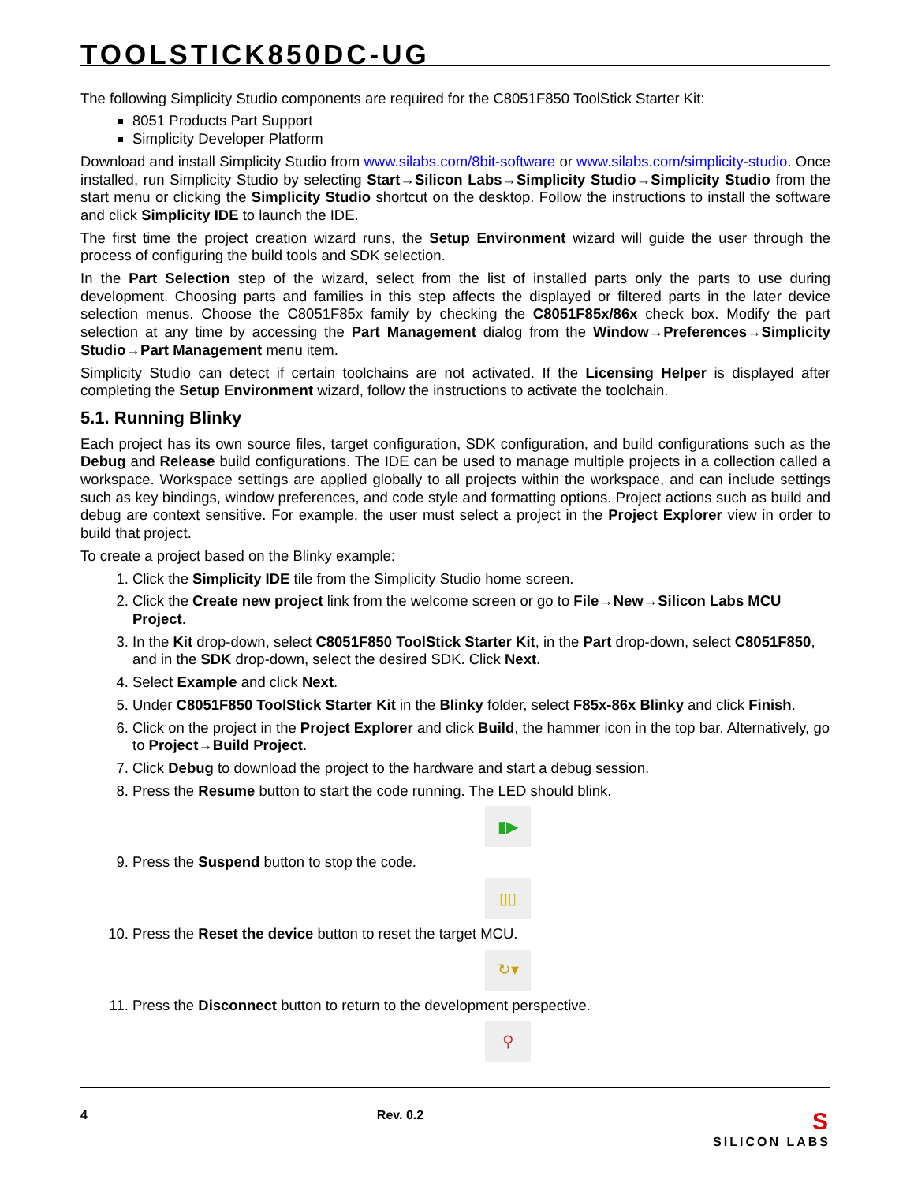TOOLSTICK850DC-UG
The following Simplicity Studio components are required for the C8051F850 ToolStick Starter Kit:
8051 Products Part Support
Simplicity Developer Platform
Download and install Simplicity Studio from www.silabs.com/8bit-software or www.silabs.com/simplicity-studio. Once installed, run Simplicity Studio by selecting Start→Silicon Labs→Simplicity Studio→Simplicity Studio from the start menu or clicking the Simplicity Studio shortcut on the desktop. Follow the instructions to install the software and click Simplicity IDE to launch the IDE.
The first time the project creation wizard runs, the Setup Environment wizard will guide the user through the process of configuring the build tools and SDK selection.
In the Part Selection step of the wizard, select from the list of installed parts only the parts to use during development. Choosing parts and families in this step affects the displayed or filtered parts in the later device selection menus. Choose the C8051F85x family by checking the C8051F85x/86x check box. Modify the part selection at any time by accessing the Part Management dialog from the Window→Preferences→Simplicity Studio→Part Management menu item.
Simplicity Studio can detect if certain toolchains are not activated. If the Licensing Helper is displayed after completing the Setup Environment wizard, follow the instructions to activate the toolchain.
5.1. Running Blinky
Each project has its own source files, target configuration, SDK configuration, and build configurations such as the Debug and Release build configurations. The IDE can be used to manage multiple projects in a collection called a workspace. Workspace settings are applied globally to all projects within the workspace, and can include settings such as key bindings, window preferences, and code style and formatting options. Project actions such as build and debug are context sensitive. For example, the user must select a project in the Project Explorer view in order to build that project.
To create a project based on the Blinky example:
1. Click the Simplicity IDE tile from the Simplicity Studio home screen.
2. Click the Create new project link from the welcome screen or go to File→New→Silicon Labs MCU Project.
3. In the Kit drop-down, select C8051F850 ToolStick Starter Kit, in the Part drop-down, select C8051F850, and in the SDK drop-down, select the desired SDK. Click Next.
4. Select Example and click Next.
5. Under C8051F850 ToolStick Starter Kit in the Blinky folder, select F85x-86x Blinky and click Finish.
6. Click on the project in the Project Explorer and click Build, the hammer icon in the top bar. Alternatively, go to Project→Build Project.
7. Click Debug to download the project to the hardware and start a debug session.
8. Press the Resume button to start the code running. The LED should blink.
▮▶
9. Press the Suspend button to stop the code.
▯▯
10. Press the Reset the device button to reset the target MCU.
↻▾
11. Press the Disconnect button to return to the development perspective.
⚲
4 Rev. 0.2 S
SILICON LABS